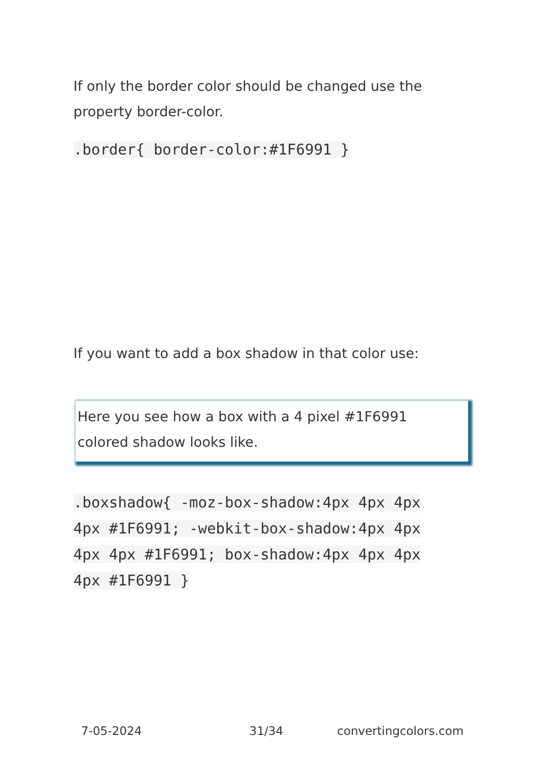If only the border color should be changed use the property border-color.
.border{ border-color:#1F6991 }
If you want to add a box shadow in that color use:
Here you see how a box with a 4 pixel #1F6991
colored shadow looks like.
.boxshadow{ -moz-box-shadow:4px 4px 4px 4px #1F6991; -webkit-box-shadow:4px 4px 4px 4px #1F6991; box-shadow:4px 4px 4px 4px #1F6991 }
7-05-2024 31/34 convertingcolors.com